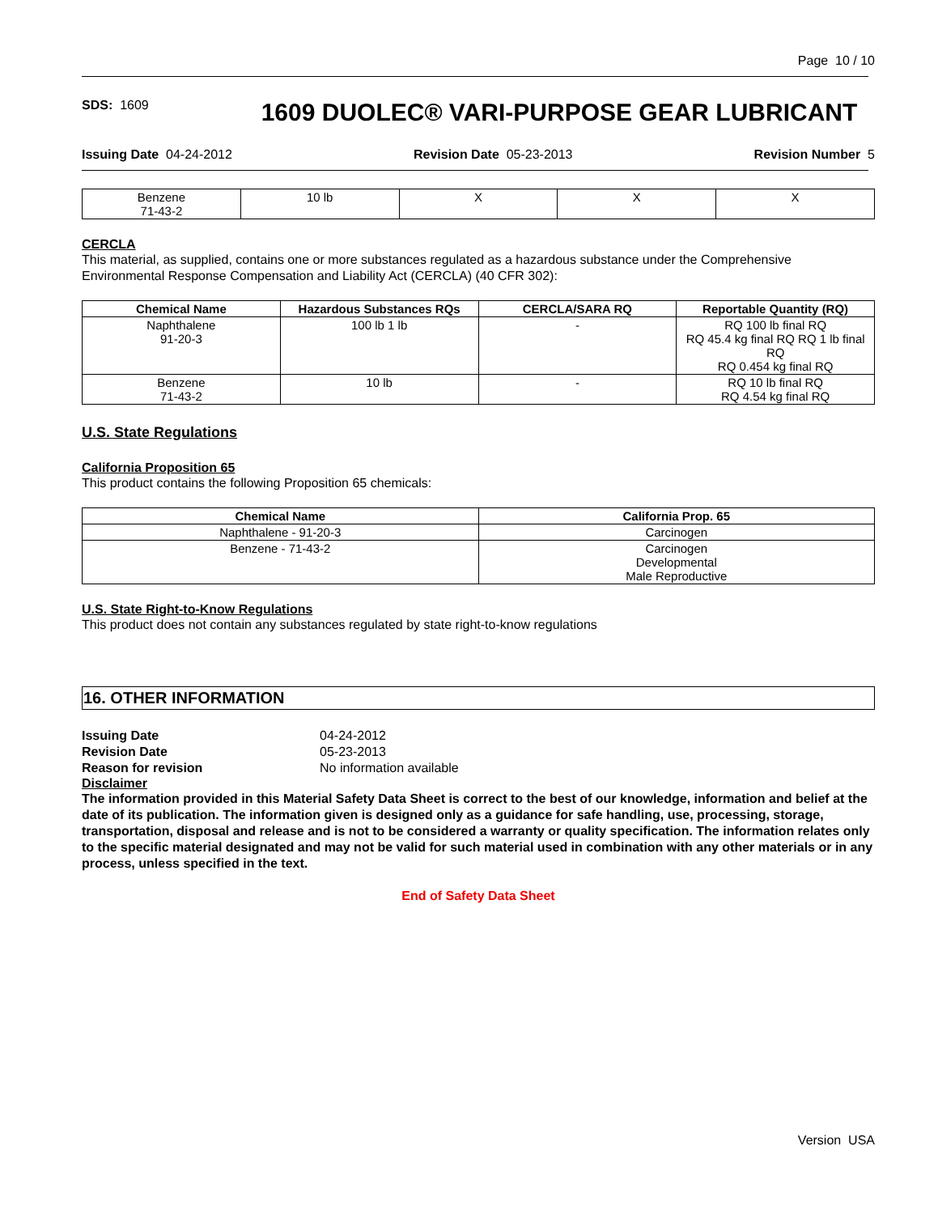Page 10 / 10
SDS: 1609
1609 DUOLEC® VARI-PURPOSE GEAR LUBRICANT
Issuing Date 04-24-2012 Revision Date 05-23-2013 Revision Number 5
| Benzene 71-43-2 | 10 lb | X | X | X |
CERCLA
This material, as supplied, contains one or more substances regulated as a hazardous substance under the Comprehensive Environmental Response Compensation and Liability Act (CERCLA) (40 CFR 302):
| Chemical Name | Hazardous Substances RQs | CERCLA/SARA RQ | Reportable Quantity (RQ) |
| --- | --- | --- | --- |
| Naphthalene 91-20-3 | 100 lb 1 lb | - | RQ 100 lb final RQ RQ 45.4 kg final RQ RQ 1 lb final RQ RQ 0.454 kg final RQ |
| Benzene 71-43-2 | 10 lb | - | RQ 10 lb final RQ RQ 4.54 kg final RQ |
U.S. State Regulations
California Proposition 65
This product contains the following Proposition 65 chemicals:
| Chemical Name | California Prop. 65 |
| --- | --- |
| Naphthalene - 91-20-3 | Carcinogen |
| Benzene - 71-43-2 | Carcinogen Developmental Male Reproductive |
U.S. State Right-to-Know Regulations
This product does not contain any substances regulated by state right-to-know regulations
16. OTHER INFORMATION
Issuing Date 04-24-2012 Revision Date 05-23-2013 Reason for revision No information available
Disclaimer
The information provided in this Material Safety Data Sheet is correct to the best of our knowledge, information and belief at the date of its publication. The information given is designed only as a guidance for safe handling, use, processing, storage, transportation, disposal and release and is not to be considered a warranty or quality specification. The information relates only to the specific material designated and may not be valid for such material used in combination with any other materials or in any process, unless specified in the text.
End of Safety Data Sheet
Version USA